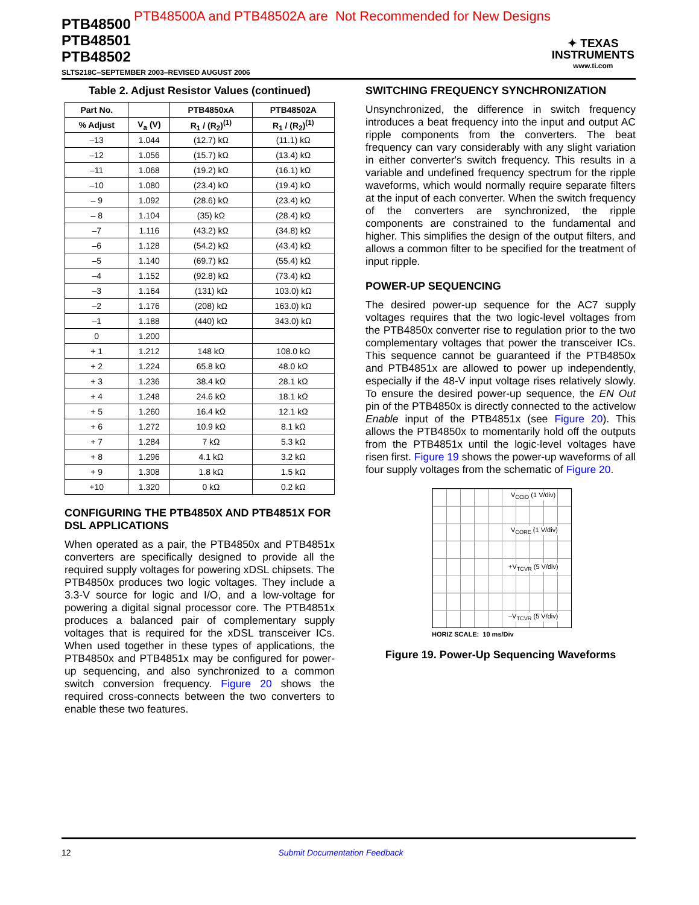PTB48500A and PTB48502A are Not Recommended for New Designs
PTB48500
PTB48501
PTB48502
✦ TEXAS
INSTRUMENTS
www.ti.com
SLTS218C–SEPTEMBER 2003–REVISED AUGUST 2006
Table 2. Adjust Resistor Values (continued)
| Part No. | | PTB4850xA | PTB48502A |
| --- | --- | --- | --- |
| % Adjust | V<sub>a</sub> (V) | R<sub>1</sub> / (R<sub>2</sub>)<sup>(1)</sup> | R<sub>1</sub> / (R<sub>2</sub>)<sup>(1)</sup> |
| –13 | 1.044 | (12.7) kΩ | (11.1) kΩ |
| –12 | 1.056 | (15.7) kΩ | (13.4) kΩ |
| –11 | 1.068 | (19.2) kΩ | (16.1) kΩ |
| –10 | 1.080 | (23.4) kΩ | (19.4) kΩ |
| – 9 | 1.092 | (28.6) kΩ | (23.4) kΩ |
| – 8 | 1.104 | (35) kΩ | (28.4) kΩ |
| –7 | 1.116 | (43.2) kΩ | (34.8) kΩ |
| –6 | 1.128 | (54.2) kΩ | (43.4) kΩ |
| –5 | 1.140 | (69.7) kΩ | (55.4) kΩ |
| –4 | 1.152 | (92.8) kΩ | (73.4) kΩ |
| –3 | 1.164 | (131) kΩ | 103.0) kΩ |
| –2 | 1.176 | (208) kΩ | 163.0) kΩ |
| –1 | 1.188 | (440) kΩ | 343.0) kΩ |
| 0 | 1.200 | | |
| + 1 | 1.212 | 148 kΩ | 108.0 kΩ |
| + 2 | 1.224 | 65.8 kΩ | 48.0 kΩ |
| + 3 | 1.236 | 38.4 kΩ | 28.1 kΩ |
| + 4 | 1.248 | 24.6 kΩ | 18.1 kΩ |
| + 5 | 1.260 | 16.4 kΩ | 12.1 kΩ |
| + 6 | 1.272 | 10.9 kΩ | 8.1 kΩ |
| + 7 | 1.284 | 7 kΩ | 5.3 kΩ |
| + 8 | 1.296 | 4.1 kΩ | 3.2 kΩ |
| + 9 | 1.308 | 1.8 kΩ | 1.5 kΩ |
| +10 | 1.320 | 0 kΩ | 0.2 kΩ |
CONFIGURING THE PTB4850X AND PTB4851X FOR DSL APPLICATIONS
When operated as a pair, the PTB4850x and PTB4851x converters are specifically designed to provide all the required supply voltages for powering xDSL chipsets. The PTB4850x produces two logic voltages. They include a 3.3-V source for logic and I/O, and a low-voltage for powering a digital signal processor core. The PTB4851x produces a balanced pair of complementary supply voltages that is required for the xDSL transceiver ICs. When used together in these types of applications, the PTB4850x and PTB4851x may be configured for power-up sequencing, and also synchronized to a common switch conversion frequency. Figure 20 shows the required cross-connects between the two converters to enable these two features.
SWITCHING FREQUENCY SYNCHRONIZATION
Unsynchronized, the difference in switch frequency introduces a beat frequency into the input and output AC ripple components from the converters. The beat frequency can vary considerably with any slight variation in either converter's switch frequency. This results in a variable and undefined frequency spectrum for the ripple waveforms, which would normally require separate filters at the input of each converter. When the switch frequency of the converters are synchronized, the ripple components are constrained to the fundamental and higher. This simplifies the design of the output filters, and allows a common filter to be specified for the treatment of input ripple.
POWER-UP SEQUENCING
The desired power-up sequence for the AC7 supply voltages requires that the two logic-level voltages from the PTB4850x converter rise to regulation prior to the two complementary voltages that power the transceiver ICs. This sequence cannot be guaranteed if the PTB4850x and PTB4851x are allowed to power up independently, especially if the 48-V input voltage rises relatively slowly. To ensure the desired power-up sequence, the EN Out pin of the PTB4850x is directly connected to the activelow Enable input of the PTB4851x (see Figure 20). This allows the PTB4850x to momentarily hold off the outputs from the PTB4851x until the logic-level voltages have risen first. Figure 19 shows the power-up waveforms of all four supply voltages from the schematic of Figure 20.
V<sub>CCIO</sub> (1 V/div)
V<sub>CORE</sub> (1 V/div)
+V<sub>TCVR</sub> (5 V/div)
–V<sub>TCVR</sub> (5 V/div)
HORIZ SCALE: 10 ms/Div
Figure 19. Power-Up Sequencing Waveforms
12 Submit Documentation Feedback